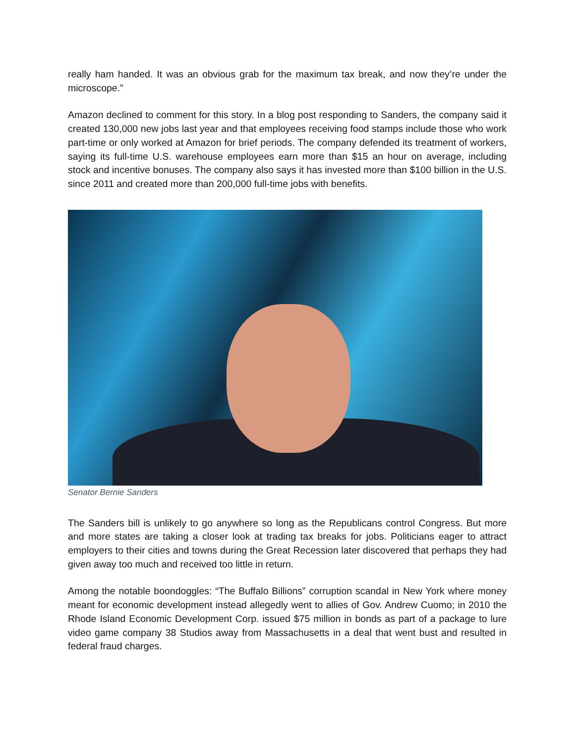really ham handed. It was an obvious grab for the maximum tax break, and now they’re under the microscope.”
Amazon declined to comment for this story. In a blog post responding to Sanders, the company said it created 130,000 new jobs last year and that employees receiving food stamps include those who work part-time or only worked at Amazon for brief periods. The company defended its treatment of workers, saying its full-time U.S. warehouse employees earn more than $15 an hour on average, including stock and incentive bonuses. The company also says it has invested more than $100 billion in the U.S. since 2011 and created more than 200,000 full-time jobs with benefits.
Senator Bernie Sanders
The Sanders bill is unlikely to go anywhere so long as the Republicans control Congress. But more and more states are taking a closer look at trading tax breaks for jobs. Politicians eager to attract employers to their cities and towns during the Great Recession later discovered that perhaps they had given away too much and received too little in return.
Among the notable boondoggles: “The Buffalo Billions” corruption scandal in New York where money meant for economic development instead allegedly went to allies of Gov. Andrew Cuomo; in 2010 the Rhode Island Economic Development Corp. issued $75 million in bonds as part of a package to lure video game company 38 Studios away from Massachusetts in a deal that went bust and resulted in federal fraud charges.